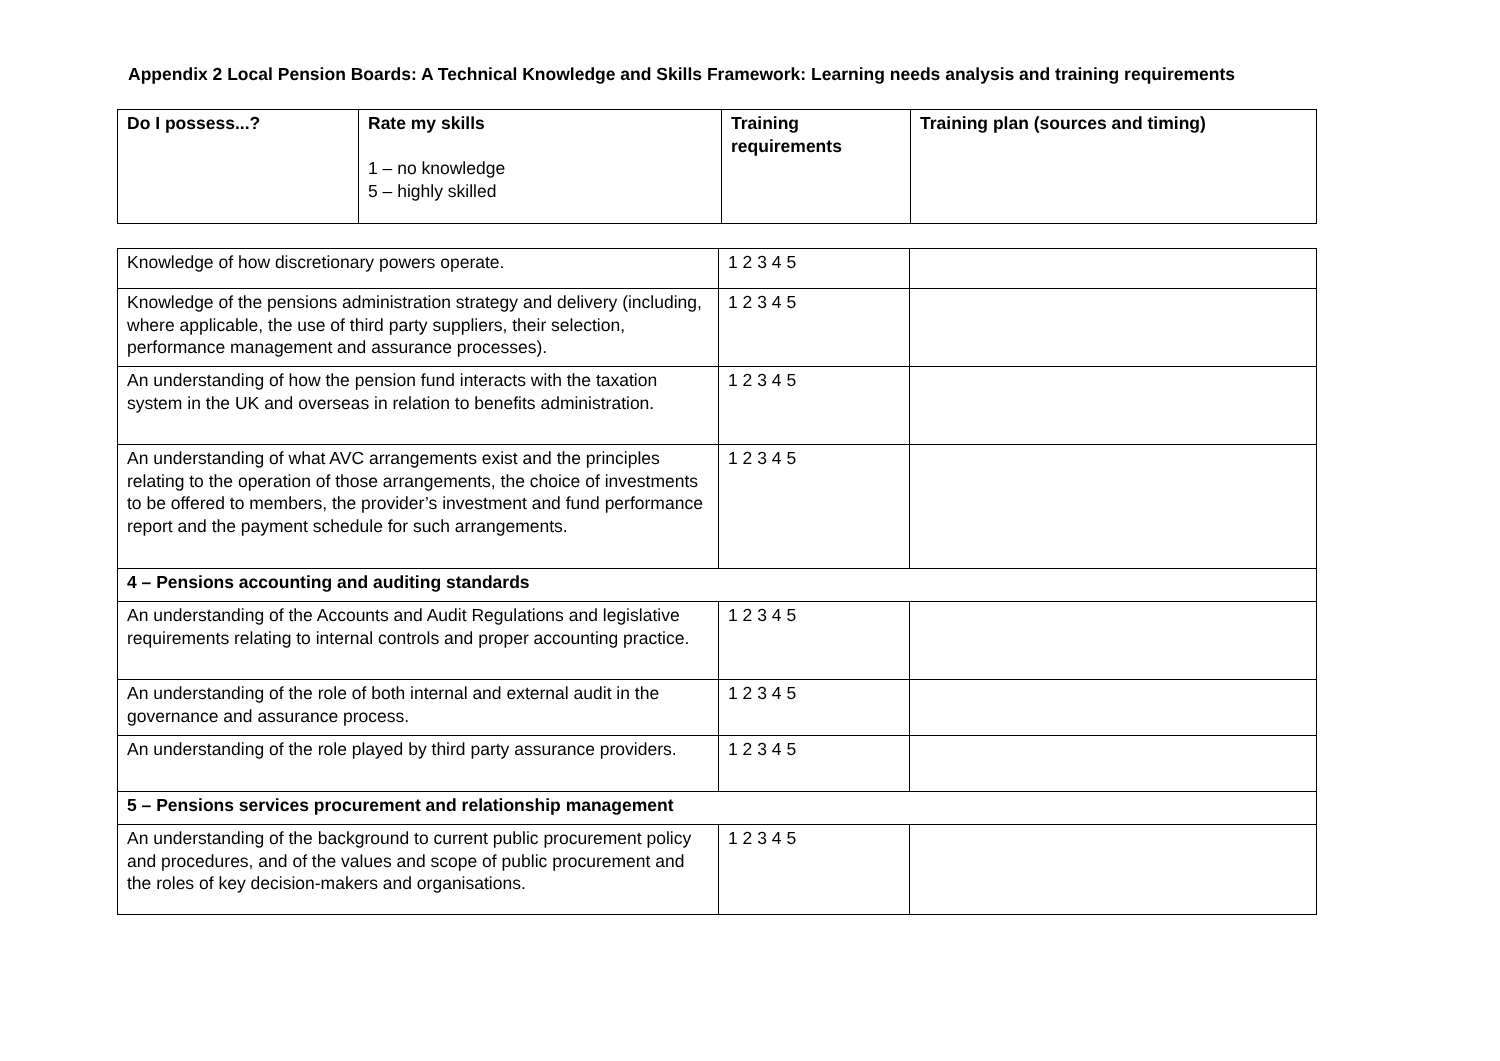Appendix 2 Local Pension Boards: A Technical Knowledge and Skills Framework: Learning needs analysis and training requirements
| Do I possess...? | Rate my skills 1 – no knowledge 5 – highly skilled | Training requirements | Training plan (sources and timing) |
| --- | --- | --- | --- |
| Knowledge of how discretionary powers operate. | 1 2 3 4 5 | |
| Knowledge of the pensions administration strategy and delivery (including, where applicable, the use of third party suppliers, their selection, performance management and assurance processes). | 1 2 3 4 5 | |
| An understanding of how the pension fund interacts with the taxation system in the UK and overseas in relation to benefits administration. | 1 2 3 4 5 | |
| An understanding of what AVC arrangements exist and the principles relating to the operation of those arrangements, the choice of investments to be offered to members, the provider’s investment and fund performance report and the payment schedule for such arrangements. | 1 2 3 4 5 | |
| 4 – Pensions accounting and auditing standards | | |
| An understanding of the Accounts and Audit Regulations and legislative requirements relating to internal controls and proper accounting practice. | 1 2 3 4 5 | |
| An understanding of the role of both internal and external audit in the governance and assurance process. | 1 2 3 4 5 | |
| An understanding of the role played by third party assurance providers. | 1 2 3 4 5 | |
| 5 – Pensions services procurement and relationship management | | |
| An understanding of the background to current public procurement policy and procedures, and of the values and scope of public procurement and the roles of key decision-makers and organisations. | 1 2 3 4 5 | |